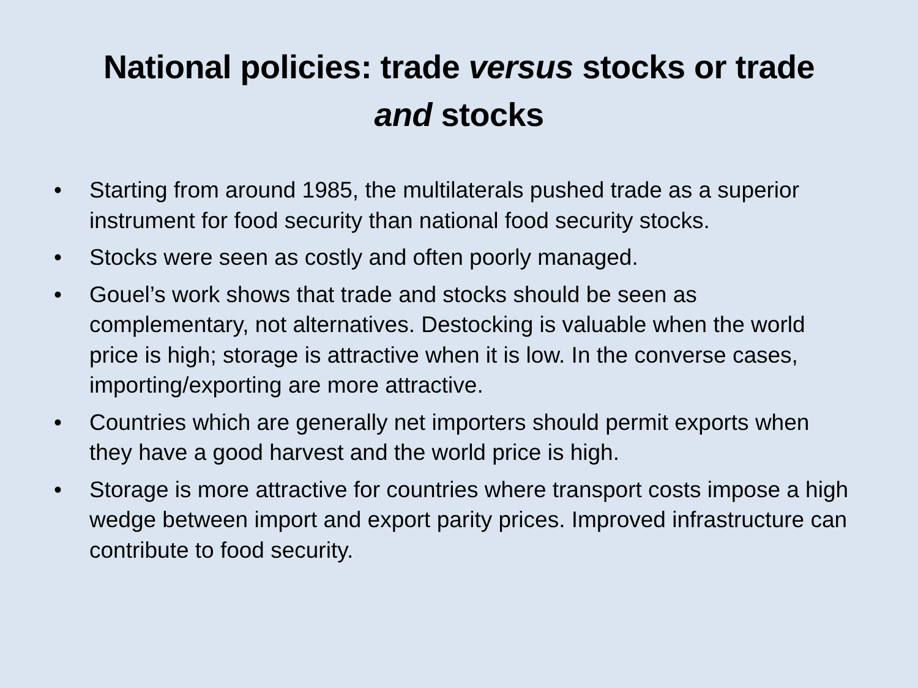National policies: trade versus stocks or trade
and stocks
• Starting from around 1985, the multilaterals pushed trade as a superior instrument for food security than national food security stocks.
• Stocks were seen as costly and often poorly managed.
• Gouel’s work shows that trade and stocks should be seen as complementary, not alternatives. Destocking is valuable when the world price is high; storage is attractive when it is low. In the converse cases, importing/exporting are more attractive.
• Countries which are generally net importers should permit exports when they have a good harvest and the world price is high.
• Storage is more attractive for countries where transport costs impose a high wedge between import and export parity prices. Improved infrastructure can contribute to food security.